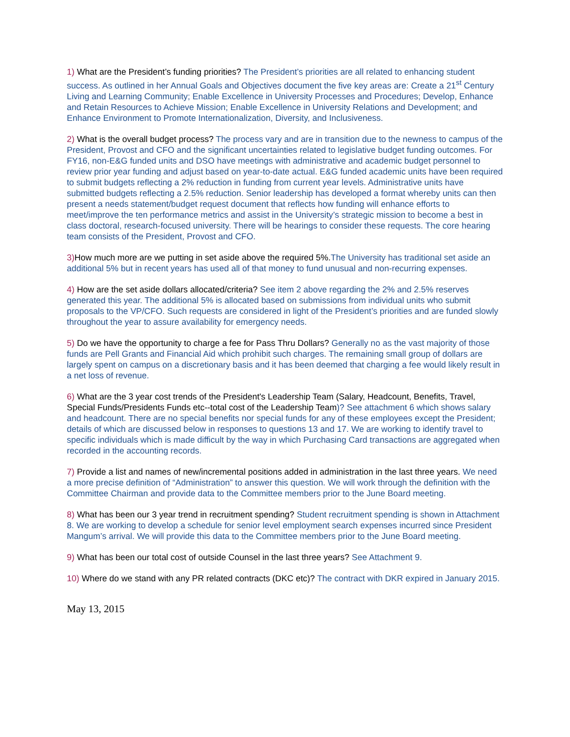1) What are the President’s funding priorities? The President’s priorities are all related to enhancing student success. As outlined in her Annual Goals and Objectives document the five key areas are: Create a 21<sup>st</sup> Century Living and Learning Community; Enable Excellence in University Processes and Procedures; Develop, Enhance and Retain Resources to Achieve Mission; Enable Excellence in University Relations and Development; and Enhance Environment to Promote Internationalization, Diversity, and Inclusiveness.
2) What is the overall budget process? The process vary and are in transition due to the newness to campus of the President, Provost and CFO and the significant uncertainties related to legislative budget funding outcomes. For FY16, non-E&G funded units and DSO have meetings with administrative and academic budget personnel to review prior year funding and adjust based on year-to-date actual. E&G funded academic units have been required to submit budgets reflecting a 2% reduction in funding from current year levels. Administrative units have submitted budgets reflecting a 2.5% reduction. Senior leadership has developed a format whereby units can then present a needs statement/budget request document that reflects how funding will enhance efforts to meet/improve the ten performance metrics and assist in the University’s strategic mission to become a best in class doctoral, research-focused university. There will be hearings to consider these requests. The core hearing team consists of the President, Provost and CFO.
3) How much more are we putting in set aside above the required 5%. The University has traditional set aside an additional 5% but in recent years has used all of that money to fund unusual and non-recurring expenses.
4) How are the set aside dollars allocated/criteria? See item 2 above regarding the 2% and 2.5% reserves generated this year. The additional 5% is allocated based on submissions from individual units who submit proposals to the VP/CFO. Such requests are considered in light of the President’s priorities and are funded slowly throughout the year to assure availability for emergency needs.
5) Do we have the opportunity to charge a fee for Pass Thru Dollars? Generally no as the vast majority of those funds are Pell Grants and Financial Aid which prohibit such charges. The remaining small group of dollars are largely spent on campus on a discretionary basis and it has been deemed that charging a fee would likely result in a net loss of revenue.
6) What are the 3 year cost trends of the President's Leadership Team (Salary, Headcount, Benefits, Travel, Special Funds/Presidents Funds etc--total cost of the Leadership Team)? See attachment 6 which shows salary and headcount. There are no special benefits nor special funds for any of these employees except the President; details of which are discussed below in responses to questions 13 and 17. We are working to identify travel to specific individuals which is made difficult by the way in which Purchasing Card transactions are aggregated when recorded in the accounting records.
7) Provide a list and names of new/incremental positions added in administration in the last three years. We need a more precise definition of “Administration” to answer this question. We will work through the definition with the Committee Chairman and provide data to the Committee members prior to the June Board meeting.
8) What has been our 3 year trend in recruitment spending? Student recruitment spending is shown in Attachment 8. We are working to develop a schedule for senior level employment search expenses incurred since President Mangum’s arrival. We will provide this data to the Committee members prior to the June Board meeting.
9) What has been our total cost of outside Counsel in the last three years? See Attachment 9.
10) Where do we stand with any PR related contracts (DKC etc)? The contract with DKR expired in January 2015.
May 13, 2015